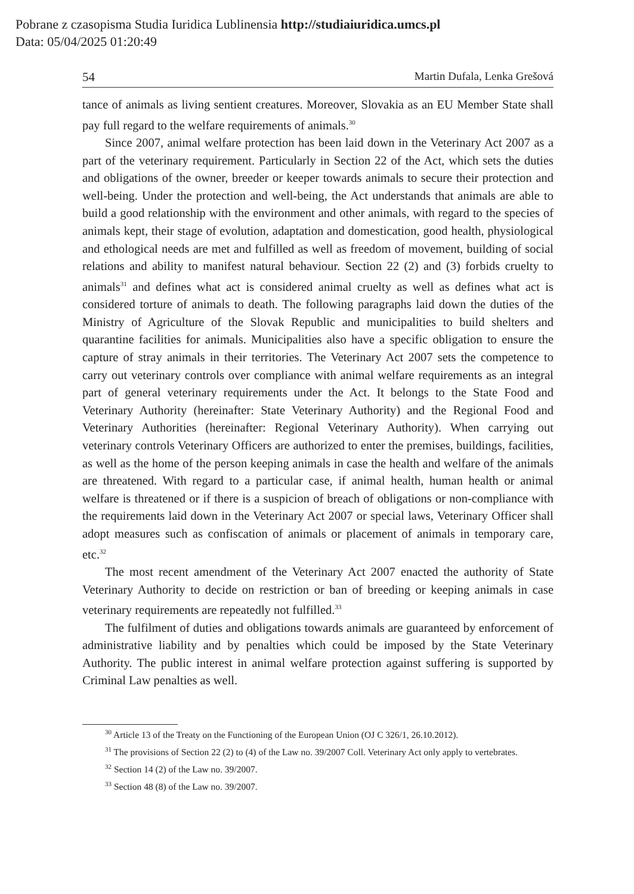Pobrane z czasopisma Studia Iuridica Lublinensia http://studiaiuridica.umcs.pl
Data: 05/04/2025 01:20:49
54 Martin Dufala, Lenka Grešová
tance of animals as living sentient creatures. Moreover, Slovakia as an EU Member State shall pay full regard to the welfare requirements of animals.<sup>30</sup>
Since 2007, animal welfare protection has been laid down in the Veterinary Act 2007 as a part of the veterinary requirement. Particularly in Section 22 of the Act, which sets the duties and obligations of the owner, breeder or keeper towards animals to secure their protection and well-being. Under the protection and well-being, the Act understands that animals are able to build a good relationship with the environment and other animals, with regard to the species of animals kept, their stage of evolution, adaptation and domestication, good health, physiological and ethological needs are met and fulfilled as well as freedom of movement, building of social relations and ability to manifest natural behaviour. Section 22 (2) and (3) forbids cruelty to animals<sup>31</sup> and defines what act is considered animal cruelty as well as defines what act is considered torture of animals to death. The following paragraphs laid down the duties of the Ministry of Agriculture of the Slovak Republic and municipalities to build shelters and quarantine facilities for animals. Municipalities also have a specific obligation to ensure the capture of stray animals in their territories. The Veterinary Act 2007 sets the competence to carry out veterinary controls over compliance with animal welfare requirements as an integral part of general veterinary requirements under the Act. It belongs to the State Food and Veterinary Authority (hereinafter: State Veterinary Authority) and the Regional Food and Veterinary Authorities (hereinafter: Regional Veterinary Authority). When carrying out veterinary controls Veterinary Officers are authorized to enter the premises, buildings, facilities, as well as the home of the person keeping animals in case the health and welfare of the animals are threatened. With regard to a particular case, if animal health, human health or animal welfare is threatened or if there is a suspicion of breach of obligations or non-compliance with the requirements laid down in the Veterinary Act 2007 or special laws, Veterinary Officer shall adopt measures such as confiscation of animals or placement of animals in temporary care, etc.<sup>32</sup>
The most recent amendment of the Veterinary Act 2007 enacted the authority of State Veterinary Authority to decide on restriction or ban of breeding or keeping animals in case veterinary requirements are repeatedly not fulfilled.<sup>33</sup>
The fulfilment of duties and obligations towards animals are guaranteed by enforcement of administrative liability and by penalties which could be imposed by the State Veterinary Authority. The public interest in animal welfare protection against suffering is supported by Criminal Law penalties as well.
<sup>30</sup> Article 13 of the Treaty on the Functioning of the European Union (OJ C 326/1, 26.10.2012).
<sup>31</sup> The provisions of Section 22 (2) to (4) of the Law no. 39/2007 Coll. Veterinary Act only apply to vertebrates.
<sup>32</sup> Section 14 (2) of the Law no. 39/2007.
<sup>33</sup> Section 48 (8) of the Law no. 39/2007.